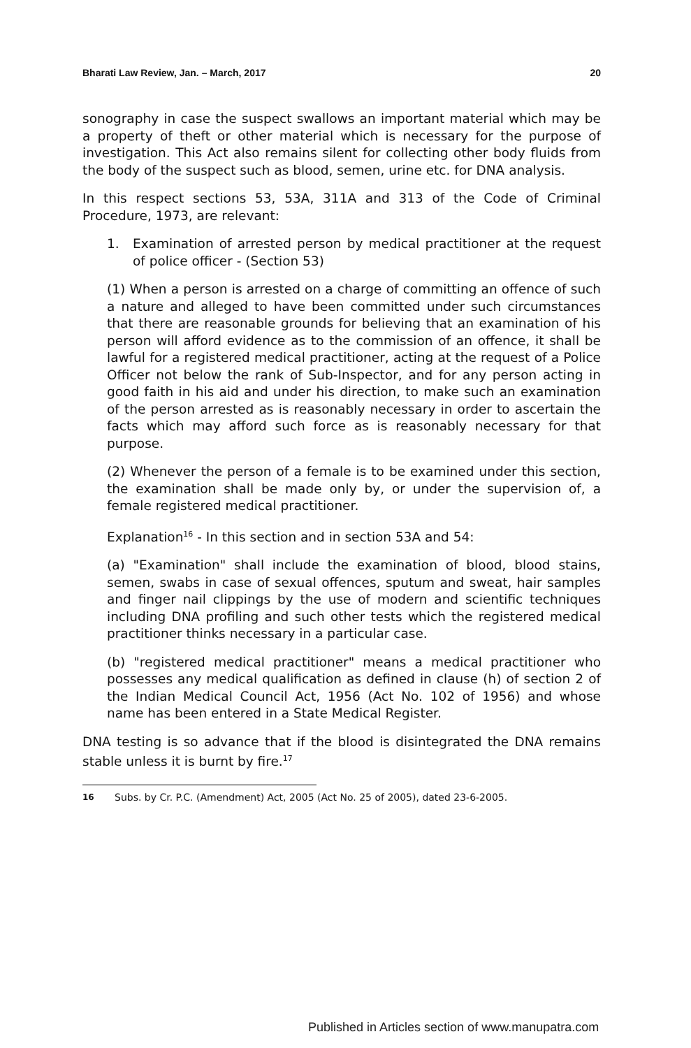Bharati Law Review, Jan. – March, 2017 20
sonography in case the suspect swallows an important material which may be a property of theft or other material which is necessary for the purpose of investigation. This Act also remains silent for collecting other body fluids from the body of the suspect such as blood, semen, urine etc. for DNA analysis.
In this respect sections 53, 53A, 311A and 313 of the Code of Criminal Procedure, 1973, are relevant:
1. Examination of arrested person by medical practitioner at the request of police officer - (Section 53)
(1) When a person is arrested on a charge of committing an offence of such a nature and alleged to have been committed under such circumstances that there are reasonable grounds for believing that an examination of his person will afford evidence as to the commission of an offence, it shall be lawful for a registered medical practitioner, acting at the request of a Police Officer not below the rank of Sub-Inspector, and for any person acting in good faith in his aid and under his direction, to make such an examination of the person arrested as is reasonably necessary in order to ascertain the facts which may afford such force as is reasonably necessary for that purpose.
(2) Whenever the person of a female is to be examined under this section, the examination shall be made only by, or under the supervision of, a female registered medical practitioner.
Explanation<sup>16</sup> - In this section and in section 53A and 54:
(a) "Examination" shall include the examination of blood, blood stains, semen, swabs in case of sexual offences, sputum and sweat, hair samples and finger nail clippings by the use of modern and scientific techniques including DNA profiling and such other tests which the registered medical practitioner thinks necessary in a particular case.
(b) "registered medical practitioner" means a medical practitioner who possesses any medical qualification as defined in clause (h) of section 2 of the Indian Medical Council Act, 1956 (Act No. 102 of 1956) and whose name has been entered in a State Medical Register.
DNA testing is so advance that if the blood is disintegrated the DNA remains stable unless it is burnt by fire.<sup>17</sup>
16 Subs. by Cr. P.C. (Amendment) Act, 2005 (Act No. 25 of 2005), dated 23-6-2005.
Published in Articles section of www.manupatra.com